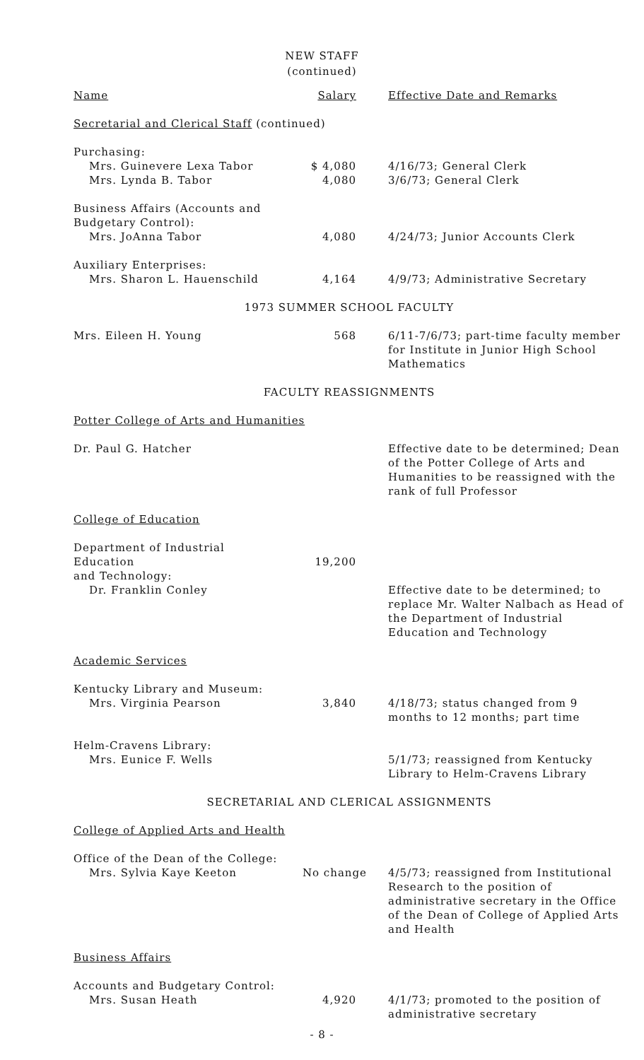NEW STAFF
(continued)
| Name | Salary | Effective Date and Remarks |
| --- | --- | --- |
| Secretarial and Clerical Staff (continued) | | |
| Purchasing: | | |
| Mrs. Guinevere Lexa Tabor | $ 4,080 | 4/16/73; General Clerk |
| Mrs. Lynda B. Tabor | 4,080 | 3/6/73; General Clerk |
| Business Affairs (Accounts and Budgetary Control): | | |
| Mrs. JoAnna Tabor | 4,080 | 4/24/73; Junior Accounts Clerk |
| Auxiliary Enterprises: | | |
| Mrs. Sharon L. Hauenschild | 4,164 | 4/9/73; Administrative Secretary |
| 1973 SUMMER SCHOOL FACULTY | | |
| Mrs. Eileen H. Young | 568 | 6/11-7/6/73; part-time faculty member for Institute in Junior High School Mathematics |
| FACULTY REASSIGNMENTS | | |
| Potter College of Arts and Humanities | | |
| Dr. Paul G. Hatcher | | Effective date to be determined; Dean of the Potter College of Arts and Humanities to be reassigned with the rank of full Professor |
| College of Education | | |
| Department of Industrial Education and Technology: | 19,200 | |
| Dr. Franklin Conley | | Effective date to be determined; to replace Mr. Walter Nalbach as Head of the Department of Industrial Education and Technology |
| Academic Services | | |
| Kentucky Library and Museum: | | |
| Mrs. Virginia Pearson | 3,840 | 4/18/73; status changed from 9 months to 12 months; part time |
| Helm-Cravens Library: | | |
| Mrs. Eunice F. Wells | | 5/1/73; reassigned from Kentucky Library to Helm-Cravens Library |
| SECRETARIAL AND CLERICAL ASSIGNMENTS | | |
| College of Applied Arts and Health | | |
| Office of the Dean of the College: | | |
| Mrs. Sylvia Kaye Keeton | No change | 4/5/73; reassigned from Institutional Research to the position of administrative secretary in the Office of the Dean of College of Applied Arts and Health |
| Business Affairs | | |
| Accounts and Budgetary Control: | | |
| Mrs. Susan Heath | 4,920 | 4/1/73; promoted to the position of administrative secretary |
- 8 -